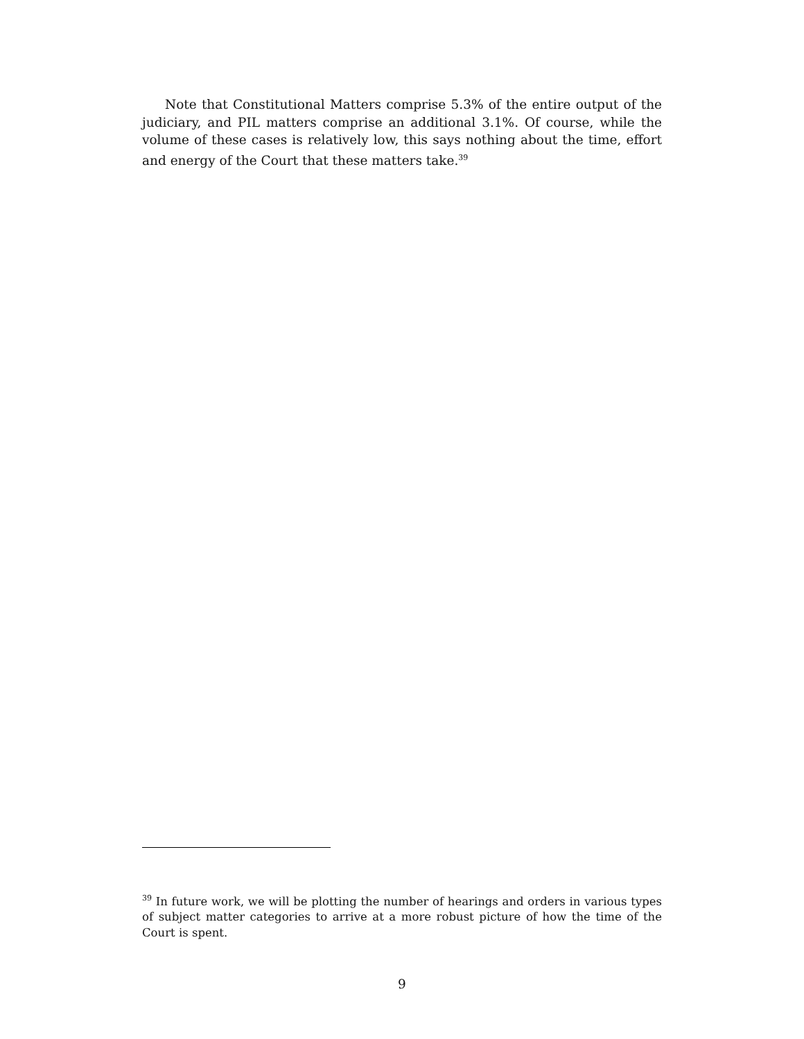Note that Constitutional Matters comprise 5.3% of the entire output of the judiciary, and PIL matters comprise an additional 3.1%. Of course, while the volume of these cases is relatively low, this says nothing about the time, effort and energy of the Court that these matters take.<sup>39</sup>
<sup>39</sup> In future work, we will be plotting the number of hearings and orders in various types of subject matter categories to arrive at a more robust picture of how the time of the Court is spent.
9